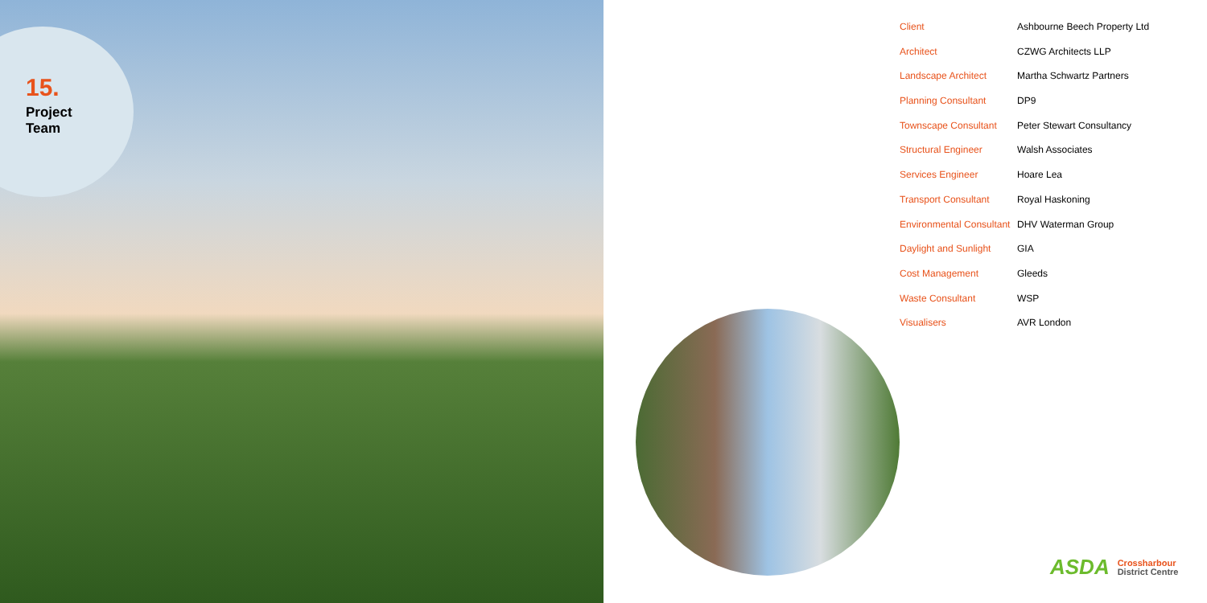15.
Project
Team
| Client | Ashbourne Beech Property Ltd |
| Architect | CZWG Architects LLP |
| Landscape Architect | Martha Schwartz Partners |
| Planning Consultant | DP9 |
| Townscape Consultant | Peter Stewart Consultancy |
| Structural Engineer | Walsh Associates |
| Services Engineer | Hoare Lea |
| Transport Consultant | Royal Haskoning |
| Environmental Consultant | DHV Waterman Group |
| Daylight and Sunlight | GIA |
| Cost Management | Gleeds |
| Waste Consultant | WSP |
| Visualisers | AVR London |
ASDA
Crossharbour
District Centre